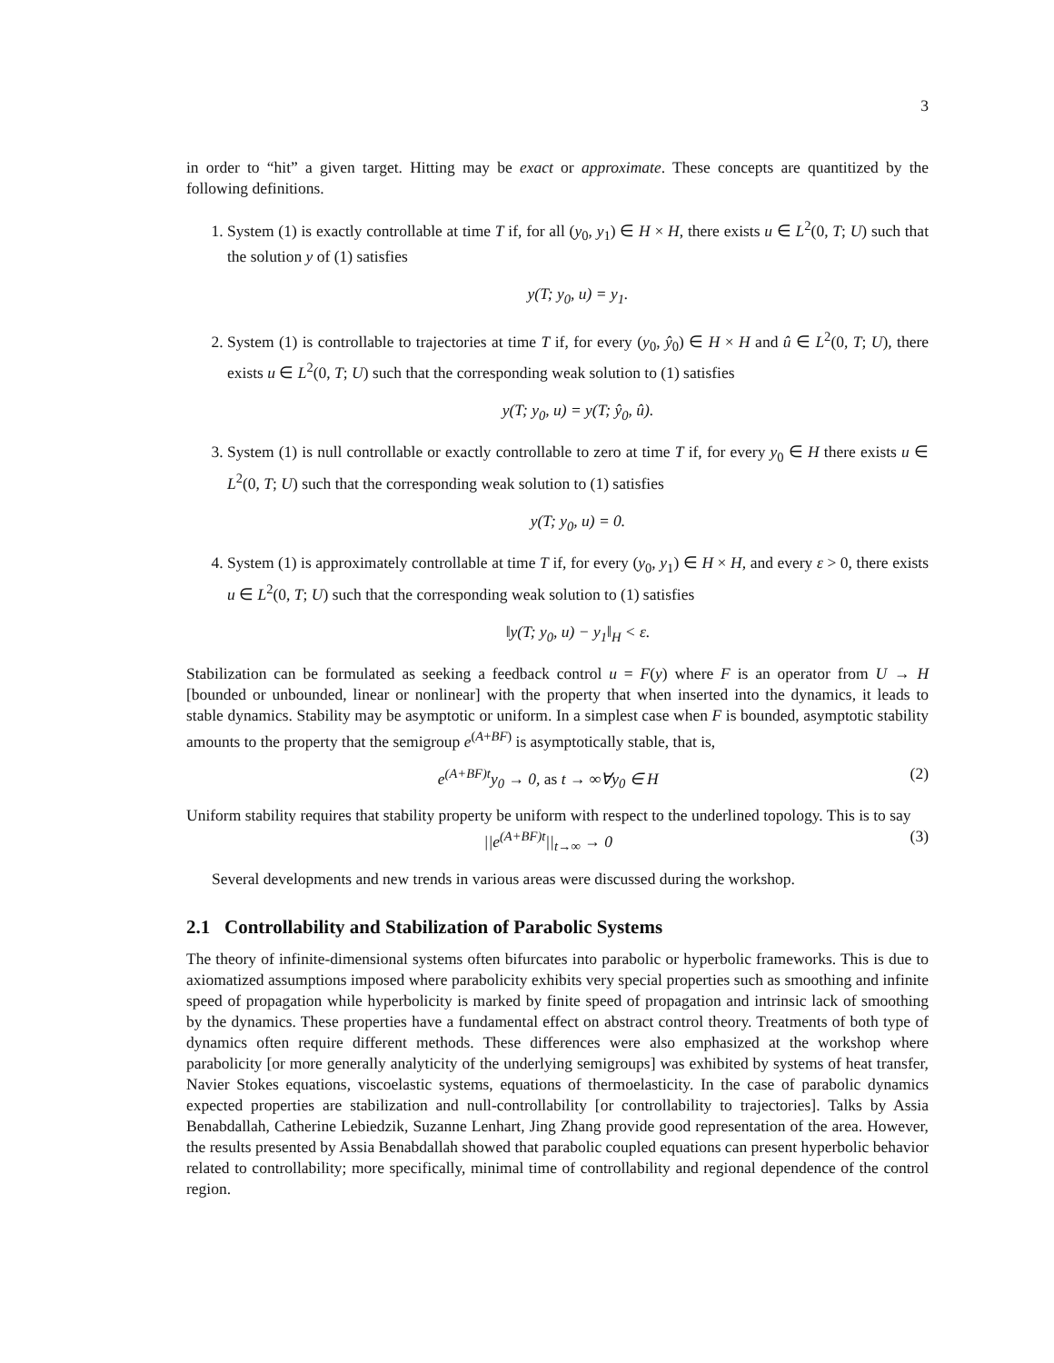3
in order to “hit” a given target. Hitting may be exact or approximate. These concepts are quantitized by the following definitions.
1. System (1) is exactly controllable at time T if, for all (y<sub>0</sub>, y<sub>1</sub>) ∈ H × H, there exists u ∈ L<sup>2</sup>(0, T; U) such that the solution y of (1) satisfies
y(T; y<sub>0</sub>, u) = y<sub>1</sub>.
2. System (1) is controllable to trajectories at time T if, for every (y<sub>0</sub>, ŷ<sub>0</sub>) ∈ H × H and û ∈ L<sup>2</sup>(0, T; U), there exists u ∈ L<sup>2</sup>(0, T; U) such that the corresponding weak solution to (1) satisfies
y(T; y<sub>0</sub>, u) = y(T; ŷ<sub>0</sub>, û).
3. System (1) is null controllable or exactly controllable to zero at time T if, for every y<sub>0</sub> ∈ H there exists u ∈ L<sup>2</sup>(0, T; U) such that the corresponding weak solution to (1) satisfies
y(T; y<sub>0</sub>, u) = 0.
4. System (1) is approximately controllable at time T if, for every (y<sub>0</sub>, y<sub>1</sub>) ∈ H × H, and every ε > 0, there exists u ∈ L<sup>2</sup>(0, T; U) such that the corresponding weak solution to (1) satisfies
‖y(T; y<sub>0</sub>, u) − y<sub>1</sub>‖<sub>H</sub> < ε.
Stabilization can be formulated as seeking a feedback control u = F(y) where F is an operator from U → H [bounded or unbounded, linear or nonlinear] with the property that when inserted into the dynamics, it leads to stable dynamics. Stability may be asymptotic or uniform. In a simplest case when F is bounded, asymptotic stability amounts to the property that the semigroup e<sup>(A+BF)</sup> is asymptotically stable, that is,
e<sup>(A+BF)t</sup>y<sub>0</sub> → 0, as t → ∞∀y<sub>0</sub> ∈ H (2)
Uniform stability requires that stability property be uniform with respect to the underlined topology. This is to say
||e<sup>(A+BF)t</sup>||<sub>t→∞</sub> → 0 (3)
Several developments and new trends in various areas were discussed during the workshop.
2.1 Controllability and Stabilization of Parabolic Systems
The theory of infinite-dimensional systems often bifurcates into parabolic or hyperbolic frameworks. This is due to axiomatized assumptions imposed where parabolicity exhibits very special properties such as smoothing and infinite speed of propagation while hyperbolicity is marked by finite speed of propagation and intrinsic lack of smoothing by the dynamics. These properties have a fundamental effect on abstract control theory. Treatments of both type of dynamics often require different methods. These differences were also emphasized at the workshop where parabolicity [or more generally analyticity of the underlying semigroups] was exhibited by systems of heat transfer, Navier Stokes equations, viscoelastic systems, equations of thermoelasticity. In the case of parabolic dynamics expected properties are stabilization and null-controllability [or controllability to trajectories]. Talks by Assia Benabdallah, Catherine Lebiedzik, Suzanne Lenhart, Jing Zhang provide good representation of the area. However, the results presented by Assia Benabdallah showed that parabolic coupled equations can present hyperbolic behavior related to controllability; more specifically, minimal time of controllability and regional dependence of the control region.